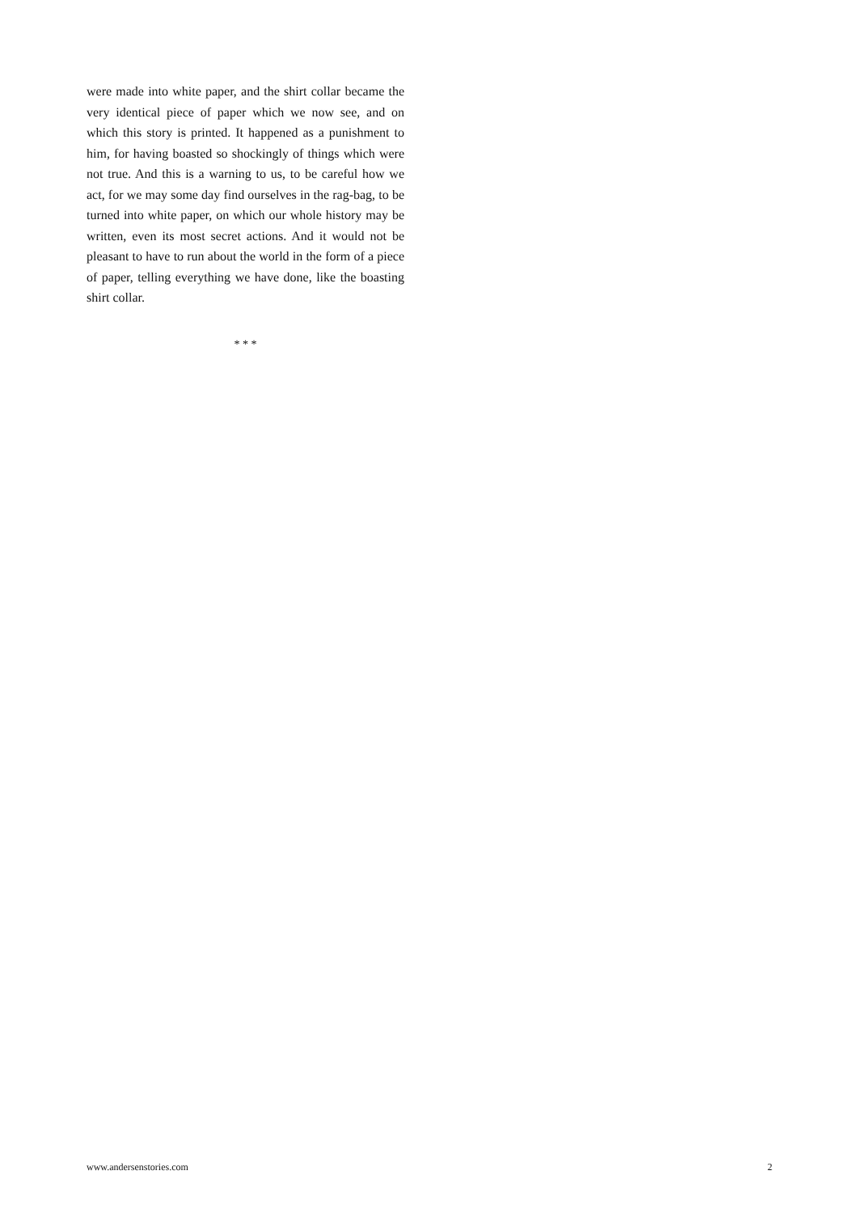were made into white paper, and the shirt collar became the very identical piece of paper which we now see, and on which this story is printed. It happened as a punishment to him, for having boasted so shockingly of things which were not true. And this is a warning to us, to be careful how we act, for we may some day find ourselves in the rag-bag, to be turned into white paper, on which our whole history may be written, even its most secret actions. And it would not be pleasant to have to run about the world in the form of a piece of paper, telling everything we have done, like the boasting shirt collar.
* * *
www.andersenstories.com 2